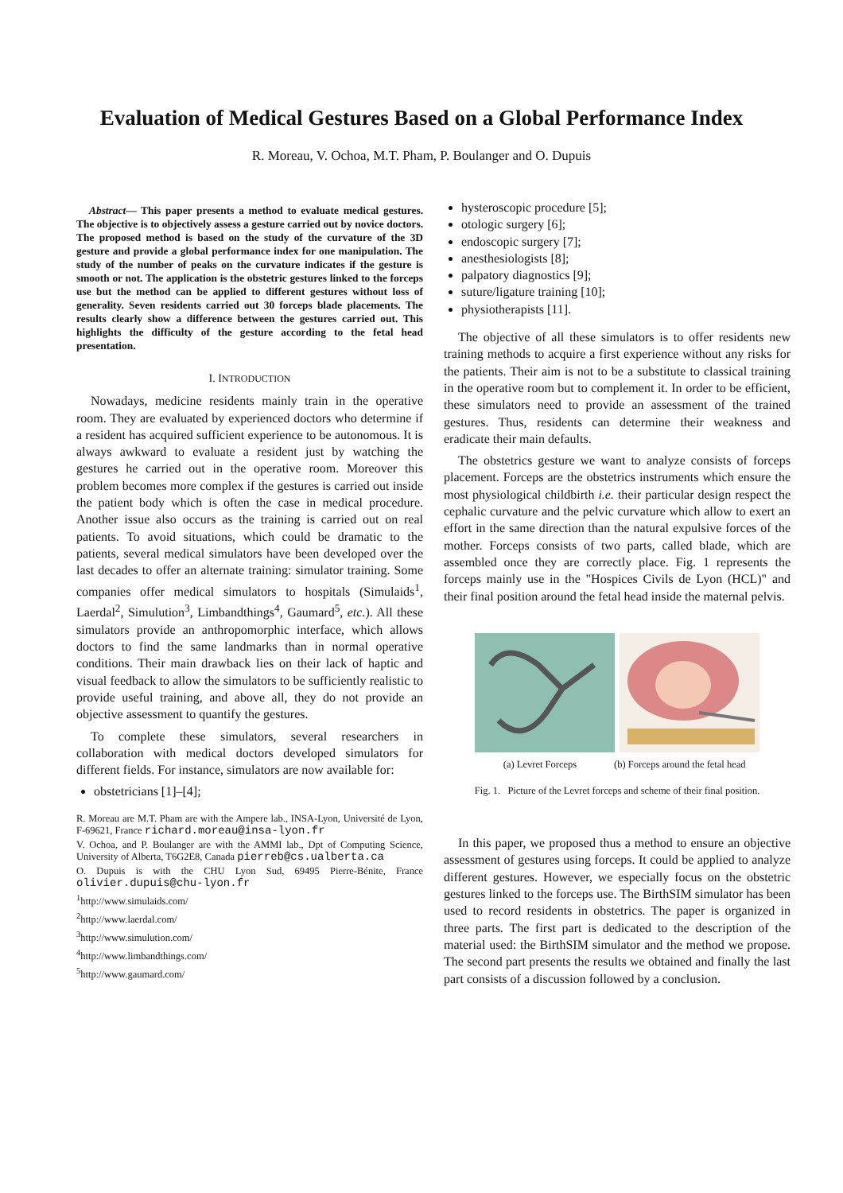Evaluation of Medical Gestures Based on a Global Performance Index
R. Moreau, V. Ochoa, M.T. Pham, P. Boulanger and O. Dupuis
Abstract— This paper presents a method to evaluate medical gestures. The objective is to objectively assess a gesture carried out by novice doctors. The proposed method is based on the study of the curvature of the 3D gesture and provide a global performance index for one manipulation. The study of the number of peaks on the curvature indicates if the gesture is smooth or not. The application is the obstetric gestures linked to the forceps use but the method can be applied to different gestures without loss of generality. Seven residents carried out 30 forceps blade placements. The results clearly show a difference between the gestures carried out. This highlights the difficulty of the gesture according to the fetal head presentation.
I. INTRODUCTION
Nowadays, medicine residents mainly train in the operative room. They are evaluated by experienced doctors who determine if a resident has acquired sufficient experience to be autonomous. It is always awkward to evaluate a resident just by watching the gestures he carried out in the operative room. Moreover this problem becomes more complex if the gestures is carried out inside the patient body which is often the case in medical procedure. Another issue also occurs as the training is carried out on real patients. To avoid situations, which could be dramatic to the patients, several medical simulators have been developed over the last decades to offer an alternate training: simulator training. Some companies offer medical simulators to hospitals (Simulaids<sup>1</sup>, Laerdal<sup>2</sup>, Simulution<sup>3</sup>, Limbandthings<sup>4</sup>, Gaumard<sup>5</sup>, etc.). All these simulators provide an anthropomorphic interface, which allows doctors to find the same landmarks than in normal operative conditions. Their main drawback lies on their lack of haptic and visual feedback to allow the simulators to be sufficiently realistic to provide useful training, and above all, they do not provide an objective assessment to quantify the gestures.
To complete these simulators, several researchers in collaboration with medical doctors developed simulators for different fields. For instance, simulators are now available for:
obstetricians [1]–[4];
R. Moreau are M.T. Pham are with the Ampere lab., INSA-Lyon, Université de Lyon, F-69621, France richard.moreau@insa-lyon.fr
V. Ochoa, and P. Boulanger are with the AMMI lab., Dpt of Computing Science, University of Alberta, T6G2E8, Canada pierreb@cs.ualberta.ca
O. Dupuis is with the CHU Lyon Sud, 69495 Pierre-Bénite, France olivier.dupuis@chu-lyon.fr
<sup>1</sup> http://www.simulaids.com/
<sup>2</sup> http://www.laerdal.com/
<sup>3</sup> http://www.simulution.com/
<sup>4</sup> http://www.limbandthings.com/
<sup>5</sup> http://www.gaumard.com/
hysteroscopic procedure [5];
otologic surgery [6];
endoscopic surgery [7];
anesthesiologists [8];
palpatory diagnostics [9];
suture/ligature training [10];
physiotherapists [11].
The objective of all these simulators is to offer residents new training methods to acquire a first experience without any risks for the patients. Their aim is not to be a substitute to classical training in the operative room but to complement it. In order to be efficient, these simulators need to provide an assessment of the trained gestures. Thus, residents can determine their weakness and eradicate their main defaults.
The obstetrics gesture we want to analyze consists of forceps placement. Forceps are the obstetrics instruments which ensure the most physiological childbirth i.e. their particular design respect the cephalic curvature and the pelvic curvature which allow to exert an effort in the same direction than the natural expulsive forces of the mother. Forceps consists of two parts, called blade, which are assembled once they are correctly place. Fig. 1 represents the forceps mainly use in the "Hospices Civils de Lyon (HCL)" and their final position around the fetal head inside the maternal pelvis.
(a) Levret Forceps (b) Forceps around the fetal head
Fig. 1. Picture of the Levret forceps and scheme of their final position.
In this paper, we proposed thus a method to ensure an objective assessment of gestures using forceps. It could be applied to analyze different gestures. However, we especially focus on the obstetric gestures linked to the forceps use. The BirthSIM simulator has been used to record residents in obstetrics. The paper is organized in three parts. The first part is dedicated to the description of the material used: the BirthSIM simulator and the method we propose. The second part presents the results we obtained and finally the last part consists of a discussion followed by a conclusion.